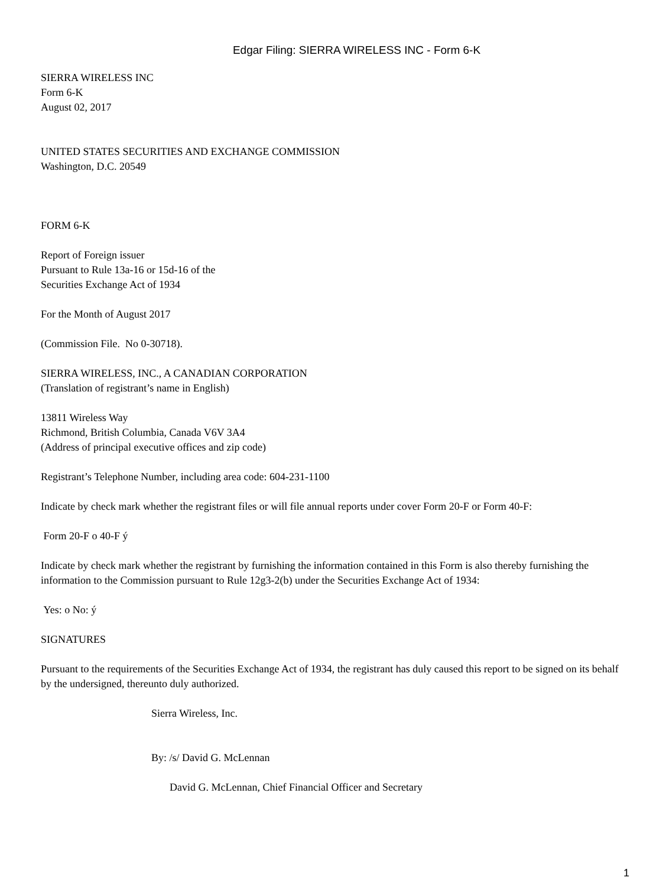Edgar Filing: SIERRA WIRELESS INC - Form 6-K
SIERRA WIRELESS INC
Form 6-K
August 02, 2017
UNITED STATES SECURITIES AND EXCHANGE COMMISSION
Washington, D.C. 20549
FORM 6-K
Report of Foreign issuer
Pursuant to Rule 13a-16 or 15d-16 of the
Securities Exchange Act of 1934
For the Month of August 2017
(Commission File. No 0-30718).
SIERRA WIRELESS, INC., A CANADIAN CORPORATION
(Translation of registrant’s name in English)
13811 Wireless Way
Richmond, British Columbia, Canada V6V 3A4
(Address of principal executive offices and zip code)
Registrant’s Telephone Number, including area code: 604-231-1100
Indicate by check mark whether the registrant files or will file annual reports under cover Form 20-F or Form 40-F:
Form 20-F o 40-F ý
Indicate by check mark whether the registrant by furnishing the information contained in this Form is also thereby furnishing the information to the Commission pursuant to Rule 12g3-2(b) under the Securities Exchange Act of 1934:
Yes: o No: ý
SIGNATURES
Pursuant to the requirements of the Securities Exchange Act of 1934, the registrant has duly caused this report to be signed on its behalf by the undersigned, thereunto duly authorized.
Sierra Wireless, Inc.
By: /s/ David G. McLennan
David G. McLennan, Chief Financial Officer and Secretary
1